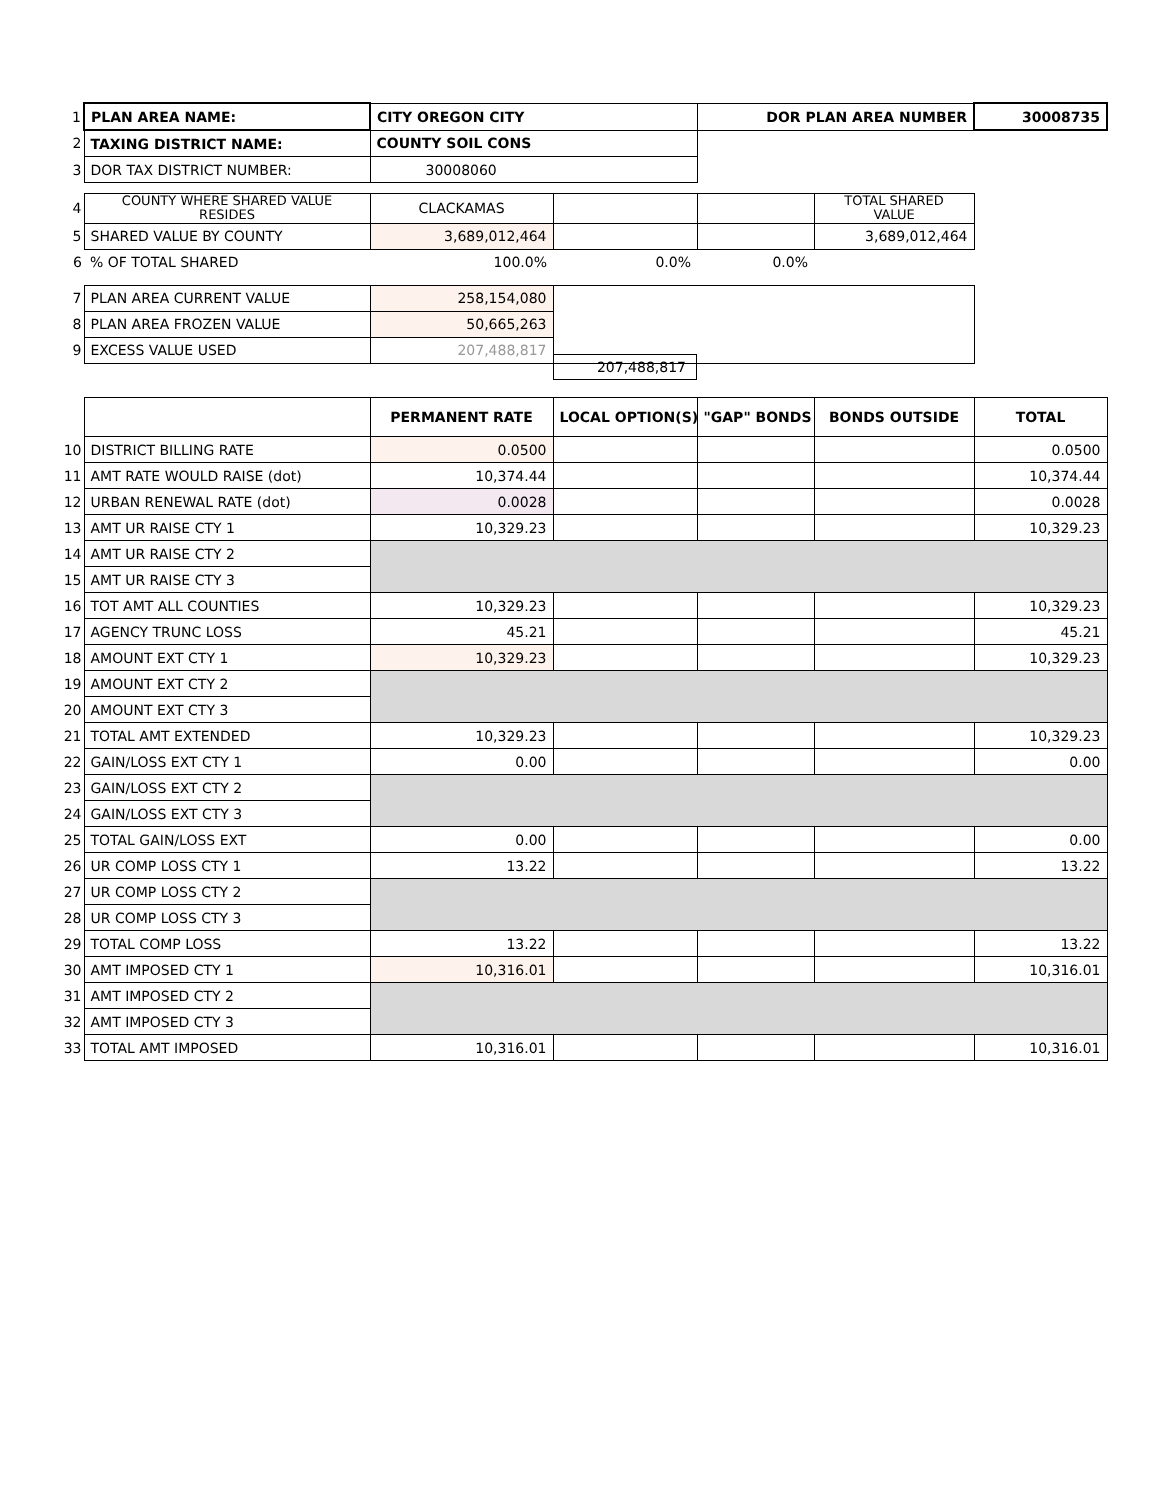| 1 | PLAN AREA NAME: | CITY OREGON CITY | | DOR PLAN AREA NUMBER | | 30008735 |
| 2 | TAXING DISTRICT NAME: | COUNTY SOIL CONS | | | | |
| 3 | DOR TAX DISTRICT NUMBER: | 30008060 | | | | |
| 4 | COUNTY WHERE SHARED VALUE RESIDES | CLACKAMAS | | | TOTAL SHARED VALUE | |
| 5 | SHARED VALUE BY COUNTY | 3,689,012,464 | | | 3,689,012,464 | |
| 6 | % OF TOTAL SHARED | 100.0% | 0.0% | 0.0% | | |
| 7 | PLAN AREA CURRENT VALUE | 258,154,080 | | | | |
| 8 | PLAN AREA FROZEN VALUE | 50,665,263 | | | | |
| 9 | EXCESS VALUE USED | 207,488,817 | | | | |
| | | PERMANENT RATE | LOCAL OPTION(S) | "GAP" BONDS | BONDS OUTSIDE | TOTAL |
| 10 | DISTRICT BILLING RATE | 0.0500 | | | | 0.0500 |
| 11 | AMT RATE WOULD RAISE (dot) | 10,374.44 | | | | 10,374.44 |
| 12 | URBAN RENEWAL RATE (dot) | 0.0028 | | | | 0.0028 |
| 13 | AMT UR RAISE CTY 1 | 10,329.23 | | | | 10,329.23 |
| 14 | AMT UR RAISE CTY 2 | | | | | |
| 15 | AMT UR RAISE CTY 3 | | | | | |
| 16 | TOT AMT ALL COUNTIES | 10,329.23 | | | | 10,329.23 |
| 17 | AGENCY TRUNC LOSS | 45.21 | | | | 45.21 |
| 18 | AMOUNT EXT CTY 1 | 10,329.23 | | | | 10,329.23 |
| 19 | AMOUNT EXT CTY 2 | | | | | |
| 20 | AMOUNT EXT CTY 3 | | | | | |
| 21 | TOTAL AMT EXTENDED | 10,329.23 | | | | 10,329.23 |
| 22 | GAIN/LOSS EXT CTY 1 | 0.00 | | | | 0.00 |
| 23 | GAIN/LOSS EXT CTY 2 | | | | | |
| 24 | GAIN/LOSS EXT CTY 3 | | | | | |
| 25 | TOTAL GAIN/LOSS EXT | 0.00 | | | | 0.00 |
| 26 | UR COMP LOSS CTY 1 | 13.22 | | | | 13.22 |
| 27 | UR COMP LOSS CTY 2 | | | | | |
| 28 | UR COMP LOSS CTY 3 | | | | | |
| 29 | TOTAL COMP LOSS | 13.22 | | | | 13.22 |
| 30 | AMT IMPOSED CTY 1 | 10,316.01 | | | | 10,316.01 |
| 31 | AMT IMPOSED CTY 2 | | | | | |
| 32 | AMT IMPOSED CTY 3 | | | | | |
| 33 | TOTAL AMT IMPOSED | 10,316.01 | | | | 10,316.01 |
207,488,817